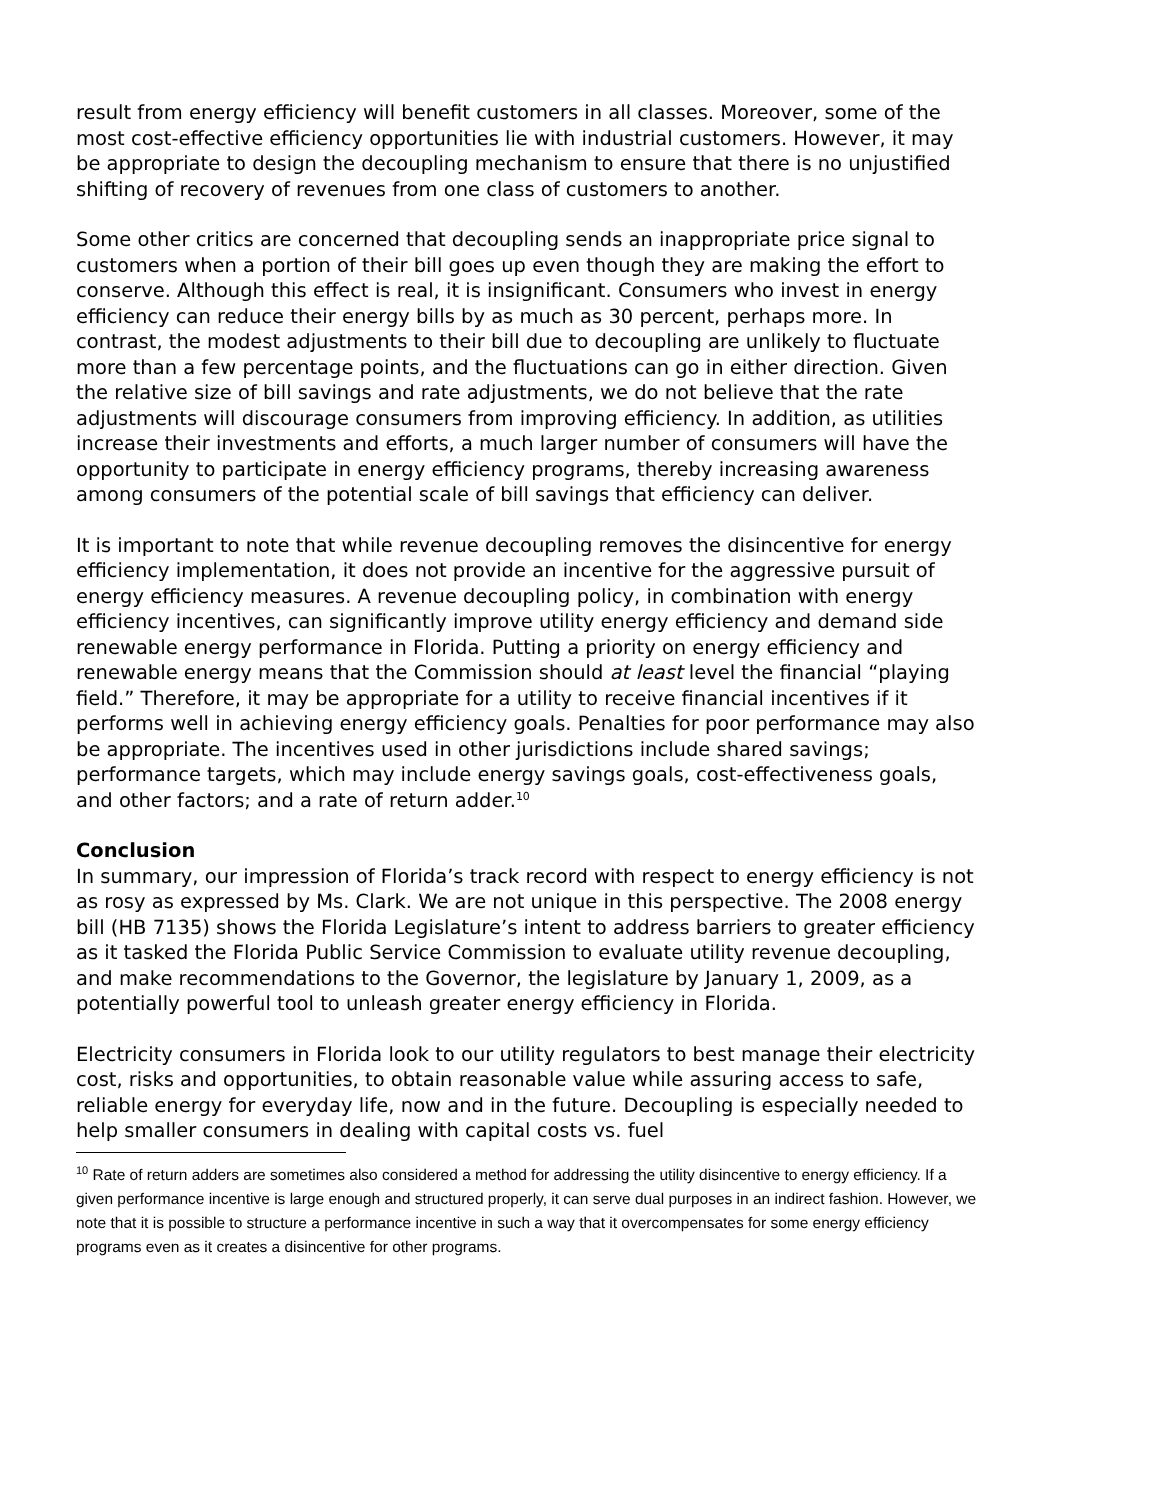result from energy efficiency will benefit customers in all classes. Moreover, some of the most cost-effective efficiency opportunities lie with industrial customers. However, it may be appropriate to design the decoupling mechanism to ensure that there is no unjustified shifting of recovery of revenues from one class of customers to another.
Some other critics are concerned that decoupling sends an inappropriate price signal to customers when a portion of their bill goes up even though they are making the effort to conserve. Although this effect is real, it is insignificant. Consumers who invest in energy efficiency can reduce their energy bills by as much as 30 percent, perhaps more. In contrast, the modest adjustments to their bill due to decoupling are unlikely to fluctuate more than a few percentage points, and the fluctuations can go in either direction. Given the relative size of bill savings and rate adjustments, we do not believe that the rate adjustments will discourage consumers from improving efficiency. In addition, as utilities increase their investments and efforts, a much larger number of consumers will have the opportunity to participate in energy efficiency programs, thereby increasing awareness among consumers of the potential scale of bill savings that efficiency can deliver.
It is important to note that while revenue decoupling removes the disincentive for energy efficiency implementation, it does not provide an incentive for the aggressive pursuit of energy efficiency measures. A revenue decoupling policy, in combination with energy efficiency incentives, can significantly improve utility energy efficiency and demand side renewable energy performance in Florida. Putting a priority on energy efficiency and renewable energy means that the Commission should at least level the financial “playing field.” Therefore, it may be appropriate for a utility to receive financial incentives if it performs well in achieving energy efficiency goals. Penalties for poor performance may also be appropriate. The incentives used in other jurisdictions include shared savings; performance targets, which may include energy savings goals, cost-effectiveness goals, and other factors; and a rate of return adder.<sup>10</sup>
Conclusion
In summary, our impression of Florida’s track record with respect to energy efficiency is not as rosy as expressed by Ms. Clark. We are not unique in this perspective. The 2008 energy bill (HB 7135) shows the Florida Legislature’s intent to address barriers to greater efficiency as it tasked the Florida Public Service Commission to evaluate utility revenue decoupling, and make recommendations to the Governor, the legislature by January 1, 2009, as a potentially powerful tool to unleash greater energy efficiency in Florida.
Electricity consumers in Florida look to our utility regulators to best manage their electricity cost, risks and opportunities, to obtain reasonable value while assuring access to safe, reliable energy for everyday life, now and in the future. Decoupling is especially needed to help smaller consumers in dealing with capital costs vs. fuel
<sup>10</sup> Rate of return adders are sometimes also considered a method for addressing the utility disincentive to energy efficiency. If a given performance incentive is large enough and structured properly, it can serve dual purposes in an indirect fashion. However, we note that it is possible to structure a performance incentive in such a way that it overcompensates for some energy efficiency programs even as it creates a disincentive for other programs.